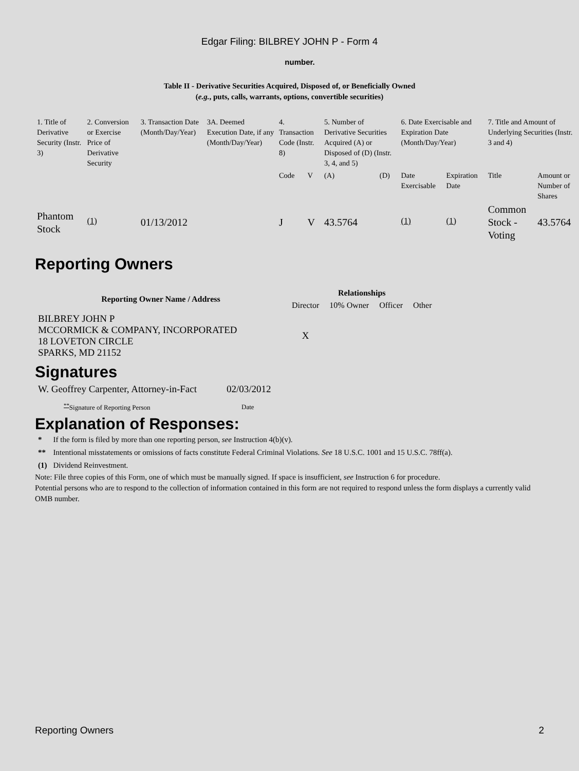Edgar Filing: BILBREY JOHN P - Form 4
number.
Table II - Derivative Securities Acquired, Disposed of, or Beneficially Owned
(e.g., puts, calls, warrants, options, convertible securities)
| 1. Title of Derivative Security (Instr. 3) | 2. Conversion or Exercise Price of Derivative Security | 3. Transaction Date (Month/Day/Year) | 3A. Deemed Execution Date, if any (Month/Day/Year) | 4. Transaction Code (Instr. 8) | | 5. Number of Derivative Securities Acquired (A) or Disposed of (D) (Instr. 3, 4, and 5) | | 6. Date Exercisable and Expiration Date (Month/Day/Year) | | 7. Title and Amount of Underlying Securities (Instr. 3 and 4) | |
| --- | --- | --- | --- | --- | --- | --- | --- | --- | --- | --- | --- |
| | | | | Code | V | (A) | (D) | Date Exercisable | Expiration Date | Title | Amount or Number of Shares |
| Phantom Stock | <sup>(1)</sup> | 01/13/2012 | | J | V | 43.5764 | | <sup>(1)</sup> | <sup>(1)</sup> | Common Stock - Voting | 43.5764 |
Reporting Owners
| Reporting Owner Name / Address | Relationships | | | |
| --- | --- | --- | --- | --- |
| | Director | 10% Owner | Officer | Other |
| BILBREY JOHN P MCCORMICK & COMPANY, INCORPORATED 18 LOVETON CIRCLE SPARKS, MD 21152 | X | | | |
Signatures
| W. Geoffrey Carpenter, Attorney-in-Fact | 02/03/2012 |
| <sup>**</sup> Signature of Reporting Person | Date |
Explanation of Responses:
| * | If the form is filed by more than one reporting person, see Instruction 4(b)(v). |
| ** | Intentional misstatements or omissions of facts constitute Federal Criminal Violations. See 18 U.S.C. 1001 and 15 U.S.C. 78ff(a). |
| (1) | Dividend Reinvestment. |
Note: File three copies of this Form, one of which must be manually signed. If space is insufficient, see Instruction 6 for procedure.
Potential persons who are to respond to the collection of information contained in this form are not required to respond unless the form displays a currently valid OMB number.
Reporting Owners 2